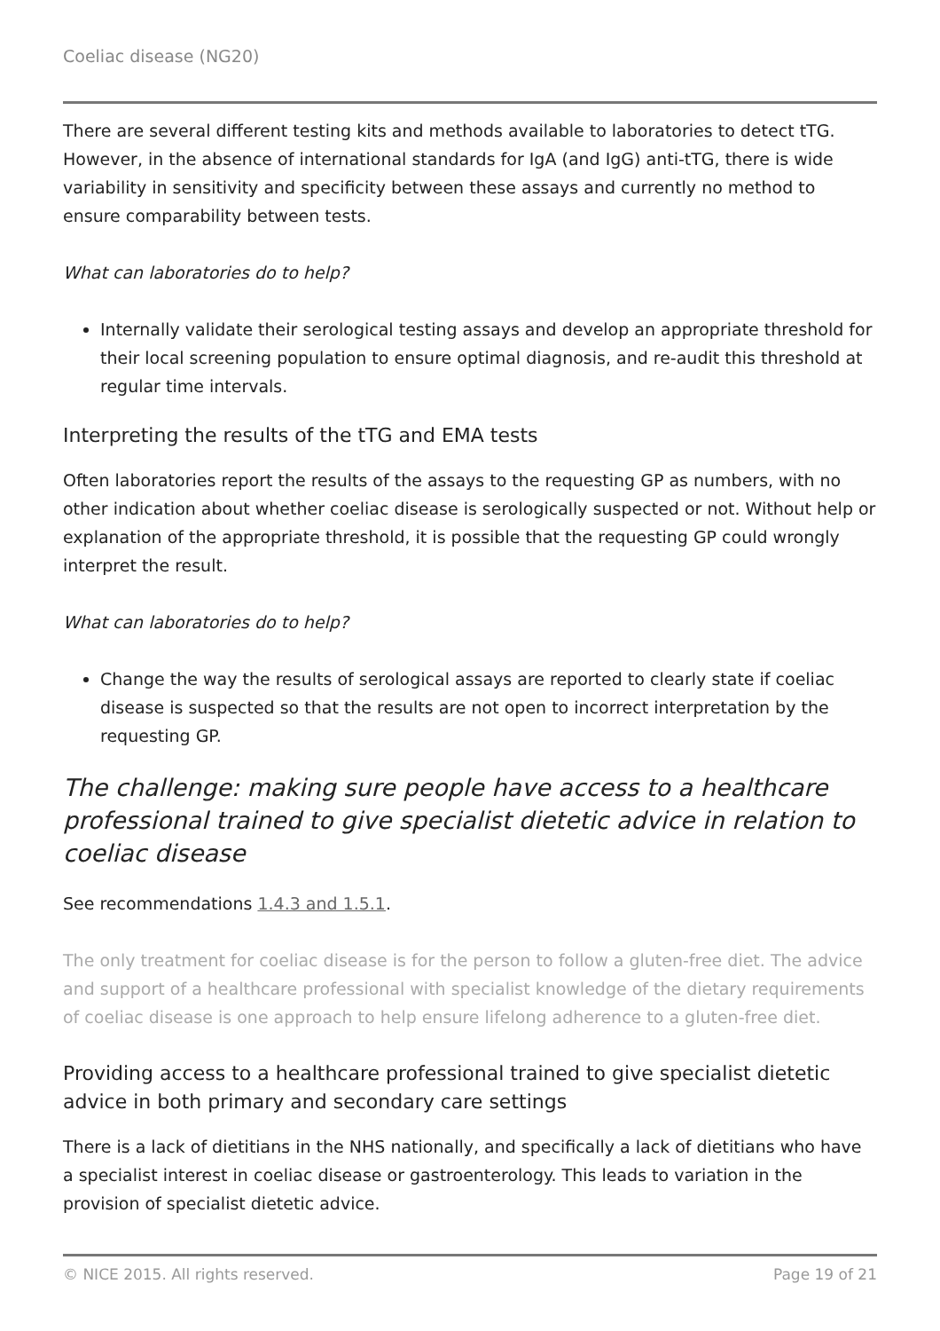Coeliac disease (NG20)
There are several different testing kits and methods available to laboratories to detect tTG. However, in the absence of international standards for IgA (and IgG) anti-tTG, there is wide variability in sensitivity and specificity between these assays and currently no method to ensure comparability between tests.
What can laboratories do to help?
Internally validate their serological testing assays and develop an appropriate threshold for their local screening population to ensure optimal diagnosis, and re-audit this threshold at regular time intervals.
Interpreting the results of the tTG and EMA tests
Often laboratories report the results of the assays to the requesting GP as numbers, with no other indication about whether coeliac disease is serologically suspected or not. Without help or explanation of the appropriate threshold, it is possible that the requesting GP could wrongly interpret the result.
What can laboratories do to help?
Change the way the results of serological assays are reported to clearly state if coeliac disease is suspected so that the results are not open to incorrect interpretation by the requesting GP.
The challenge: making sure people have access to a healthcare professional trained to give specialist dietetic advice in relation to coeliac disease
See recommendations 1.4.3 and 1.5.1.
The only treatment for coeliac disease is for the person to follow a gluten-free diet. The advice and support of a healthcare professional with specialist knowledge of the dietary requirements of coeliac disease is one approach to help ensure lifelong adherence to a gluten-free diet.
Providing access to a healthcare professional trained to give specialist dietetic advice in both primary and secondary care settings
There is a lack of dietitians in the NHS nationally, and specifically a lack of dietitians who have a specialist interest in coeliac disease or gastroenterology. This leads to variation in the provision of specialist dietetic advice.
© NICE 2015. All rights reserved. Page 19 of 21